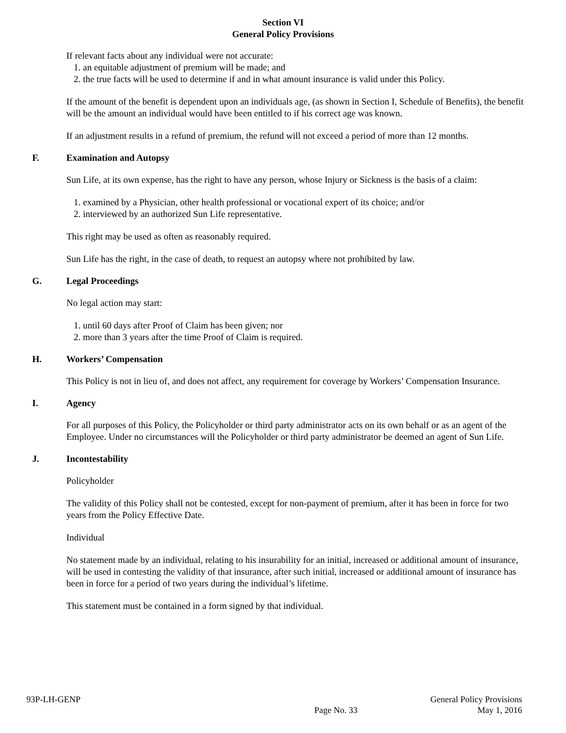Section VI
General Policy Provisions
If relevant facts about any individual were not accurate:
1. an equitable adjustment of premium will be made; and
2. the true facts will be used to determine if and in what amount insurance is valid under this Policy.
If the amount of the benefit is dependent upon an individuals age, (as shown in Section I, Schedule of Benefits), the benefit will be the amount an individual would have been entitled to if his correct age was known.
If an adjustment results in a refund of premium, the refund will not exceed a period of more than 12 months.
F. Examination and Autopsy
Sun Life, at its own expense, has the right to have any person, whose Injury or Sickness is the basis of a claim:
1. examined by a Physician, other health professional or vocational expert of its choice; and/or
2. interviewed by an authorized Sun Life representative.
This right may be used as often as reasonably required.
Sun Life has the right, in the case of death, to request an autopsy where not prohibited by law.
G. Legal Proceedings
No legal action may start:
1. until 60 days after Proof of Claim has been given; nor
2. more than 3 years after the time Proof of Claim is required.
H. Workers’ Compensation
This Policy is not in lieu of, and does not affect, any requirement for coverage by Workers’ Compensation Insurance.
I. Agency
For all purposes of this Policy, the Policyholder or third party administrator acts on its own behalf or as an agent of the Employee. Under no circumstances will the Policyholder or third party administrator be deemed an agent of Sun Life.
J. Incontestability
Policyholder
The validity of this Policy shall not be contested, except for non-payment of premium, after it has been in force for two years from the Policy Effective Date.
Individual
No statement made by an individual, relating to his insurability for an initial, increased or additional amount of insurance, will be used in contesting the validity of that insurance, after such initial, increased or additional amount of insurance has been in force for a period of two years during the individual’s lifetime.
This statement must be contained in a form signed by that individual.
93P-LH-GENP
Page No. 33
General Policy Provisions
May 1, 2016